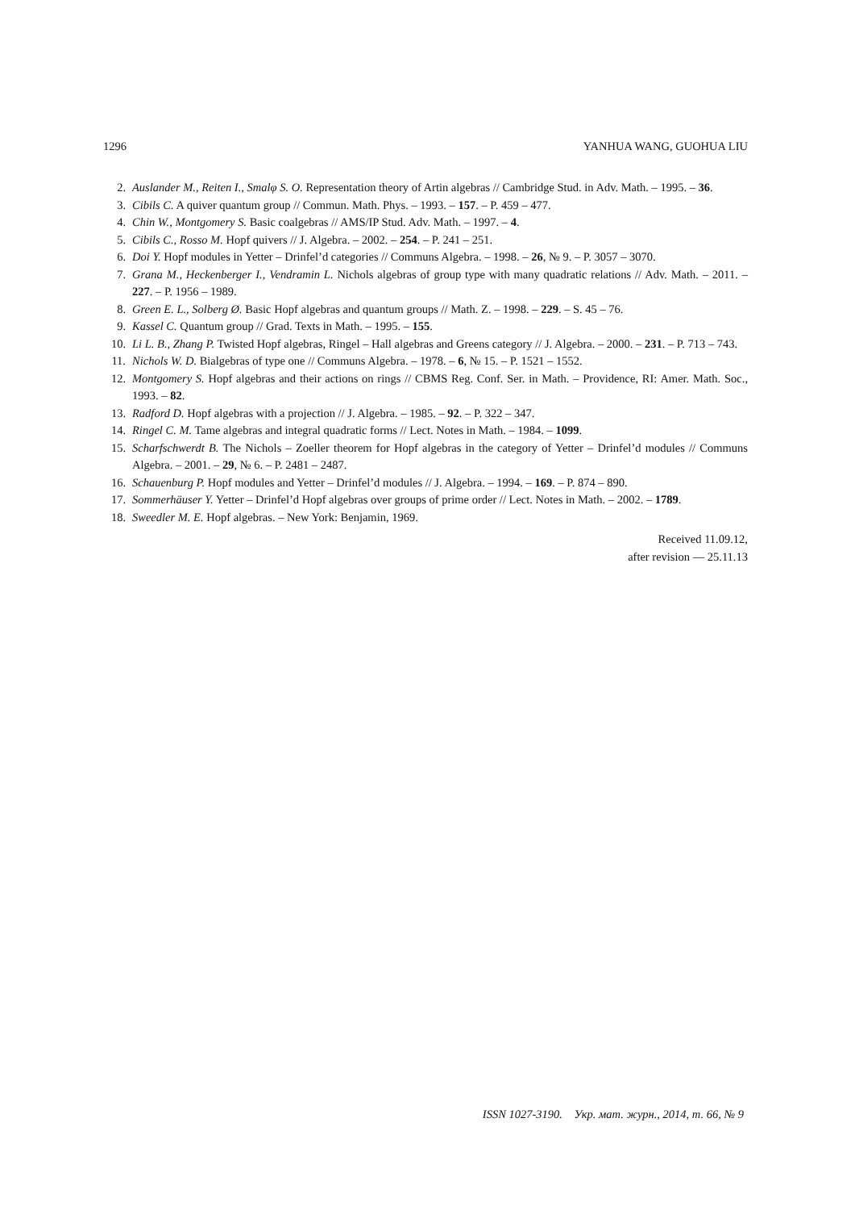1296 YANHUA WANG, GUOHUA LIU
2. Auslander M., Reiten I., Smalφ S. O. Representation theory of Artin algebras // Cambridge Stud. in Adv. Math. – 1995. – 36.
3. Cibils C. A quiver quantum group // Commun. Math. Phys. – 1993. – 157. – P. 459 – 477.
4. Chin W., Montgomery S. Basic coalgebras // AMS/IP Stud. Adv. Math. – 1997. – 4.
5. Cibils C., Rosso M. Hopf quivers // J. Algebra. – 2002. – 254. – P. 241 – 251.
6. Doi Y. Hopf modules in Yetter – Drinfel’d categories // Communs Algebra. – 1998. – 26, № 9. – P. 3057 – 3070.
7. Grana M., Heckenberger I., Vendramin L. Nichols algebras of group type with many quadratic relations // Adv. Math. – 2011. – 227. – P. 1956 – 1989.
8. Green E. L., Solberg Ø. Basic Hopf algebras and quantum groups // Math. Z. – 1998. – 229. – S. 45 – 76.
9. Kassel C. Quantum group // Grad. Texts in Math. – 1995. – 155.
10. Li L. B., Zhang P. Twisted Hopf algebras, Ringel – Hall algebras and Greens category // J. Algebra. – 2000. – 231. – P. 713 – 743.
11. Nichols W. D. Bialgebras of type one // Communs Algebra. – 1978. – 6, № 15. – P. 1521 – 1552.
12. Montgomery S. Hopf algebras and their actions on rings // CBMS Reg. Conf. Ser. in Math. – Providence, RI: Amer. Math. Soc., 1993. – 82.
13. Radford D. Hopf algebras with a projection // J. Algebra. – 1985. – 92. – P. 322 – 347.
14. Ringel C. M. Tame algebras and integral quadratic forms // Lect. Notes in Math. – 1984. – 1099.
15. Scharfschwerdt B. The Nichols – Zoeller theorem for Hopf algebras in the category of Yetter – Drinfel’d modules // Communs Algebra. – 2001. – 29, № 6. – P. 2481 – 2487.
16. Schauenburg P. Hopf modules and Yetter – Drinfel’d modules // J. Algebra. – 1994. – 169. – P. 874 – 890.
17. Sommerhäuser Y. Yetter – Drinfel’d Hopf algebras over groups of prime order // Lect. Notes in Math. – 2002. – 1789.
18. Sweedler M. E. Hopf algebras. – New York: Benjamin, 1969.
Received 11.09.12,
after revision — 25.11.13
ISSN 1027-3190. Укр. мат. журн., 2014, т. 66, № 9